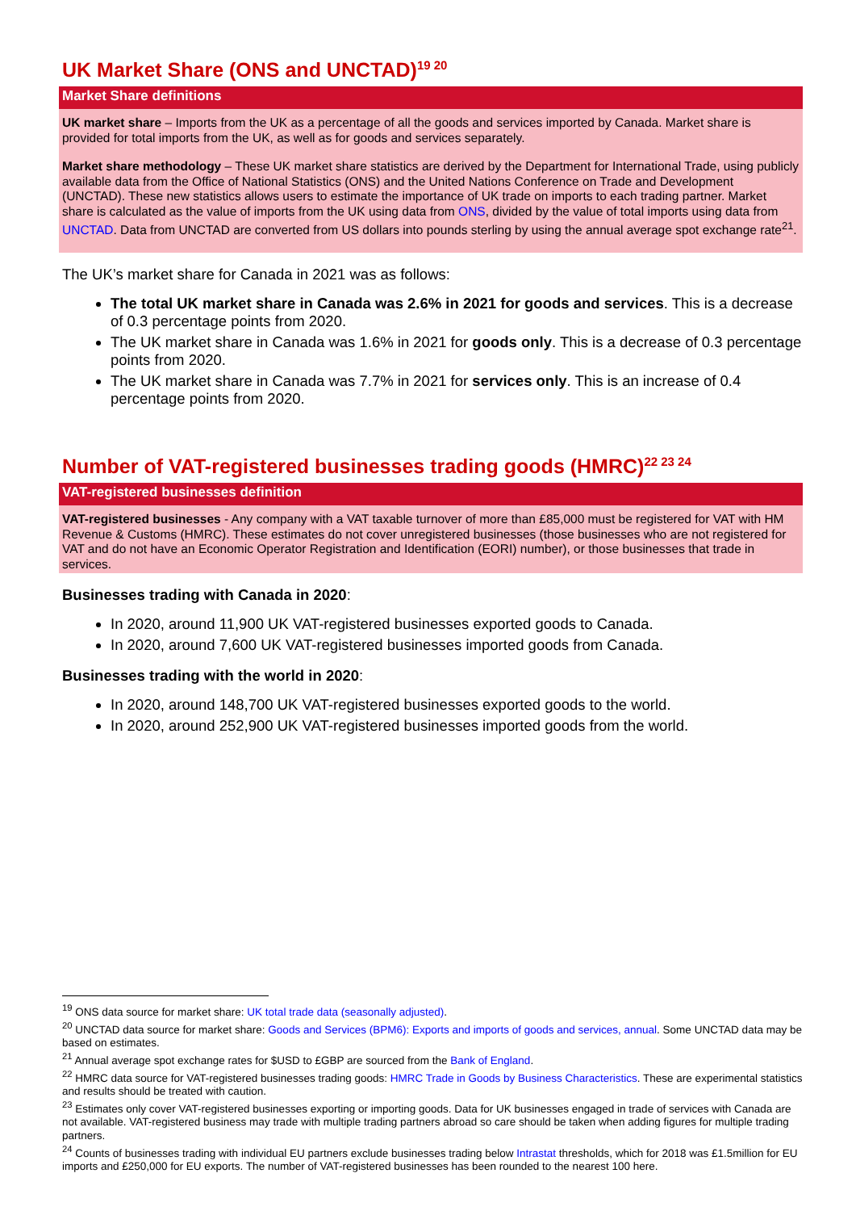UK Market Share (ONS and UNCTAD)<sup>19 20</sup>
Market Share definitions
UK market share – Imports from the UK as a percentage of all the goods and services imported by Canada. Market share is provided for total imports from the UK, as well as for goods and services separately.
Market share methodology – These UK market share statistics are derived by the Department for International Trade, using publicly available data from the Office of National Statistics (ONS) and the United Nations Conference on Trade and Development (UNCTAD). These new statistics allows users to estimate the importance of UK trade on imports to each trading partner. Market share is calculated as the value of imports from the UK using data from ONS, divided by the value of total imports using data from UNCTAD. Data from UNCTAD are converted from US dollars into pounds sterling by using the annual average spot exchange rate<sup>21</sup>.
The UK’s market share for Canada in 2021 was as follows:
The total UK market share in Canada was 2.6% in 2021 for goods and services. This is a decrease of 0.3 percentage points from 2020.
The UK market share in Canada was 1.6% in 2021 for goods only. This is a decrease of 0.3 percentage points from 2020.
The UK market share in Canada was 7.7% in 2021 for services only. This is an increase of 0.4 percentage points from 2020.
Number of VAT-registered businesses trading goods (HMRC)<sup>22 23 24</sup>
VAT-registered businesses definition
VAT-registered businesses - Any company with a VAT taxable turnover of more than £85,000 must be registered for VAT with HM Revenue & Customs (HMRC). These estimates do not cover unregistered businesses (those businesses who are not registered for VAT and do not have an Economic Operator Registration and Identification (EORI) number), or those businesses that trade in services.
Businesses trading with Canada in 2020:
In 2020, around 11,900 UK VAT-registered businesses exported goods to Canada.
In 2020, around 7,600 UK VAT-registered businesses imported goods from Canada.
Businesses trading with the world in 2020:
In 2020, around 148,700 UK VAT-registered businesses exported goods to the world.
In 2020, around 252,900 UK VAT-registered businesses imported goods from the world.
<sup>19</sup> ONS data source for market share: UK total trade data (seasonally adjusted).
<sup>20</sup> UNCTAD data source for market share: Goods and Services (BPM6): Exports and imports of goods and services, annual. Some UNCTAD data may be based on estimates.
<sup>21</sup> Annual average spot exchange rates for $USD to £GBP are sourced from the Bank of England.
<sup>22</sup> HMRC data source for VAT-registered businesses trading goods: HMRC Trade in Goods by Business Characteristics. These are experimental statistics and results should be treated with caution.
<sup>23</sup> Estimates only cover VAT-registered businesses exporting or importing goods. Data for UK businesses engaged in trade of services with Canada are not available. VAT-registered business may trade with multiple trading partners abroad so care should be taken when adding figures for multiple trading partners.
<sup>24</sup> Counts of businesses trading with individual EU partners exclude businesses trading below Intrastat thresholds, which for 2018 was £1.5million for EU imports and £250,000 for EU exports. The number of VAT-registered businesses has been rounded to the nearest 100 here.